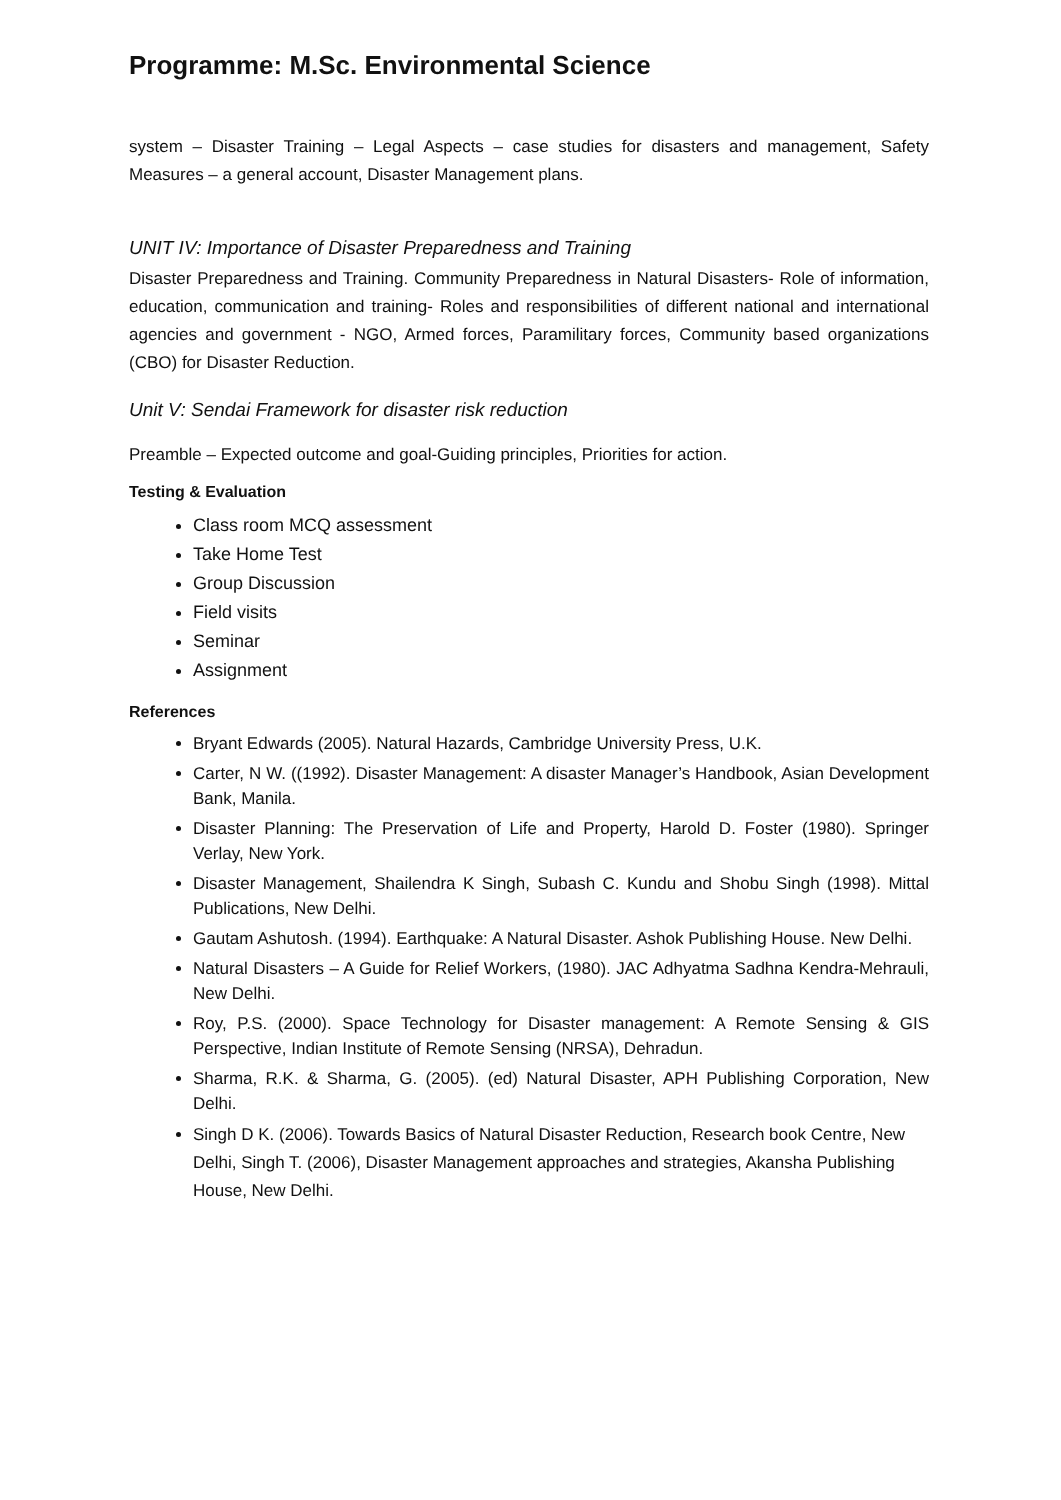Programme: M.Sc. Environmental Science
system – Disaster Training – Legal Aspects – case studies for disasters and management, Safety Measures – a general account, Disaster Management plans.
UNIT IV: Importance of Disaster Preparedness and Training
Disaster Preparedness and Training. Community Preparedness in Natural Disasters- Role of information, education, communication and training- Roles and responsibilities of different national and international agencies and government - NGO, Armed forces, Paramilitary forces, Community based organizations (CBO) for Disaster Reduction.
Unit V: Sendai Framework for disaster risk reduction
Preamble – Expected outcome and goal-Guiding principles, Priorities for action.
Testing & Evaluation
Class room MCQ assessment
Take Home Test
Group Discussion
Field visits
Seminar
Assignment
References
Bryant Edwards (2005). Natural Hazards, Cambridge University Press, U.K.
Carter, N W. ((1992). Disaster Management: A disaster Manager’s Handbook, Asian Development Bank, Manila.
Disaster Planning: The Preservation of Life and Property, Harold D. Foster (1980). Springer Verlay, New York.
Disaster Management, Shailendra K Singh, Subash C. Kundu and Shobu Singh (1998). Mittal Publications, New Delhi.
Gautam Ashutosh. (1994). Earthquake: A Natural Disaster. Ashok Publishing House. New Delhi.
Natural Disasters – A Guide for Relief Workers, (1980). JAC Adhyatma Sadhna Kendra-Mehrauli, New Delhi.
Roy, P.S. (2000). Space Technology for Disaster management: A Remote Sensing & GIS Perspective, Indian Institute of Remote Sensing (NRSA), Dehradun.
Sharma, R.K. & Sharma, G. (2005). (ed) Natural Disaster, APH Publishing Corporation, New Delhi.
Singh D K. (2006). Towards Basics of Natural Disaster Reduction, Research book Centre, New Delhi, Singh T. (2006), Disaster Management approaches and strategies, Akansha Publishing House, New Delhi.